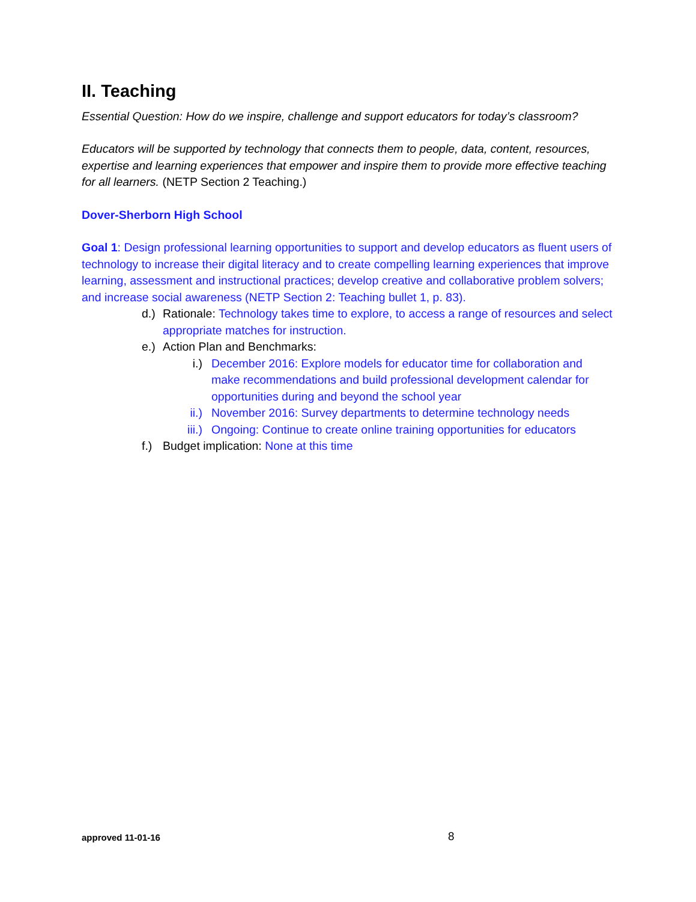II. Teaching
Essential Question: How do we inspire, challenge and support educators for today’s classroom?
Educators will be supported by technology that connects them to people, data, content, resources, expertise and learning experiences that empower and inspire them to provide more effective teaching for all learners. (NETP Section 2 Teaching.)
Dover-Sherborn High School
Goal 1: Design professional learning opportunities to support and develop educators as fluent users of technology to increase their digital literacy and to create compelling learning experiences that improve learning, assessment and instructional practices; develop creative and collaborative problem solvers; and increase social awareness (NETP Section 2: Teaching bullet 1, p. 83).
d.) Rationale: Technology takes time to explore, to access a range of resources and select appropriate matches for instruction.
e.) Action Plan and Benchmarks:
i.) December 2016: Explore models for educator time for collaboration and make recommendations and build professional development calendar for opportunities during and beyond the school year
ii.) November 2016: Survey departments to determine technology needs
iii.) Ongoing: Continue to create online training opportunities for educators
f.) Budget implication: None at this time
approved 11-01-16 8